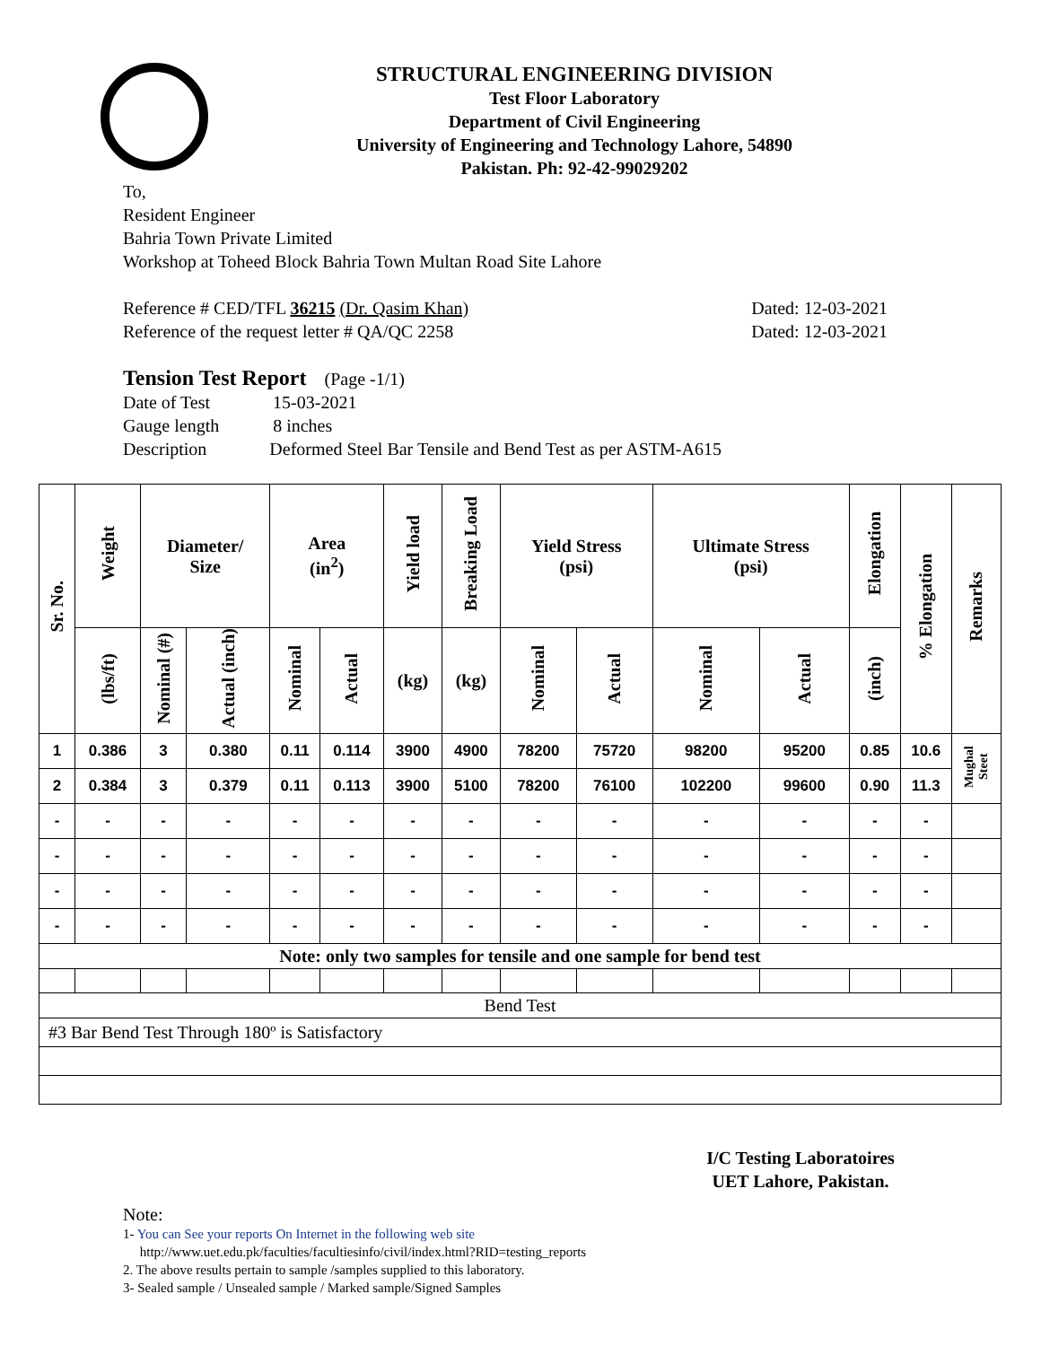STRUCTURAL ENGINEERING DIVISION
Test Floor Laboratory
Department of Civil Engineering
University of Engineering and Technology Lahore, 54890
Pakistan. Ph: 92-42-99029202
To,
Resident Engineer
Bahria Town Private Limited
Workshop at Toheed Block Bahria Town Multan Road Site Lahore
Reference # CED/TFL 36215 (Dr. Qasim Khan) Dated: 12-03-2021
Reference of the request letter # QA/QC 2258 Dated: 12-03-2021
Tension Test Report (Page -1/1)
Date of Test 15-03-2021
Gauge length 8 inches
Description Deformed Steel Bar Tensile and Bend Test as per ASTM-A615
| Sr. No. | Weight | Diameter/ Size | | Area (in<sup>2</sup>) | | Yield load | Breaking Load | Yield Stress (psi) | | Ultimate Stress (psi) | | Elongation | % Elongation | Remarks |
| --- | --- | --- | --- | --- | --- | --- | --- | --- | --- | --- | --- | --- | --- | --- |
| | (lbs/ft) | Nominal (#) | Actual (inch) | Nominal | Actual | (kg) | (kg) | Nominal | Actual | Nominal | Actual | (inch) | | |
| 1 | 0.386 | 3 | 0.380 | 0.11 | 0.114 | 3900 | 4900 | 78200 | 75720 | 98200 | 95200 | 0.85 | 10.6 | Mughal Steet |
| 2 | 0.384 | 3 | 0.379 | 0.11 | 0.113 | 3900 | 5100 | 78200 | 76100 | 102200 | 99600 | 0.90 | 11.3 | |
| - | - | - | - | - | - | - | - | - | - | - | - | - | - | |
| - | - | - | - | - | - | - | - | - | - | - | - | - | - | |
| - | - | - | - | - | - | - | - | - | - | - | - | - | - | |
| - | - | - | - | - | - | - | - | - | - | - | - | - | - | |
| Note: only two samples for tensile and one sample for bend test | | | | | | | | | | | | | | |
| Bend Test | | | | | | | | | | | | | | |
| #3 Bar Bend Test Through 180º is Satisfactory | | | | | | | | | | | | | | |
I/C Testing Laboratoires
UET Lahore, Pakistan.
Note:
1- You can See your reports On Internet in the following web site
http://www.uet.edu.pk/faculties/facultiesinfo/civil/index.html?RID=testing_reports
2. The above results pertain to sample /samples supplied to this laboratory.
3- Sealed sample / Unsealed sample / Marked sample/Signed Samples